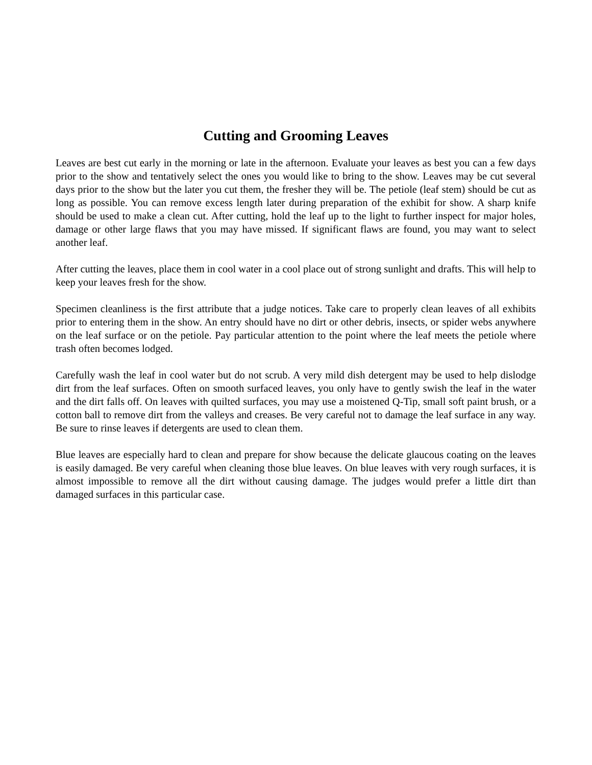Cutting and Grooming Leaves
Leaves are best cut early in the morning or late in the afternoon. Evaluate your leaves as best you can a few days prior to the show and tentatively select the ones you would like to bring to the show. Leaves may be cut several days prior to the show but the later you cut them, the fresher they will be. The petiole (leaf stem) should be cut as long as possible. You can remove excess length later during preparation of the exhibit for show. A sharp knife should be used to make a clean cut. After cutting, hold the leaf up to the light to further inspect for major holes, damage or other large flaws that you may have missed. If significant flaws are found, you may want to select another leaf.
After cutting the leaves, place them in cool water in a cool place out of strong sunlight and drafts. This will help to keep your leaves fresh for the show.
Specimen cleanliness is the first attribute that a judge notices. Take care to properly clean leaves of all exhibits prior to entering them in the show. An entry should have no dirt or other debris, insects, or spider webs anywhere on the leaf surface or on the petiole. Pay particular attention to the point where the leaf meets the petiole where trash often becomes lodged.
Carefully wash the leaf in cool water but do not scrub. A very mild dish detergent may be used to help dislodge dirt from the leaf surfaces. Often on smooth surfaced leaves, you only have to gently swish the leaf in the water and the dirt falls off. On leaves with quilted surfaces, you may use a moistened Q-Tip, small soft paint brush, or a cotton ball to remove dirt from the valleys and creases. Be very careful not to damage the leaf surface in any way. Be sure to rinse leaves if detergents are used to clean them.
Blue leaves are especially hard to clean and prepare for show because the delicate glaucous coating on the leaves is easily damaged. Be very careful when cleaning those blue leaves. On blue leaves with very rough surfaces, it is almost impossible to remove all the dirt without causing damage. The judges would prefer a little dirt than damaged surfaces in this particular case.